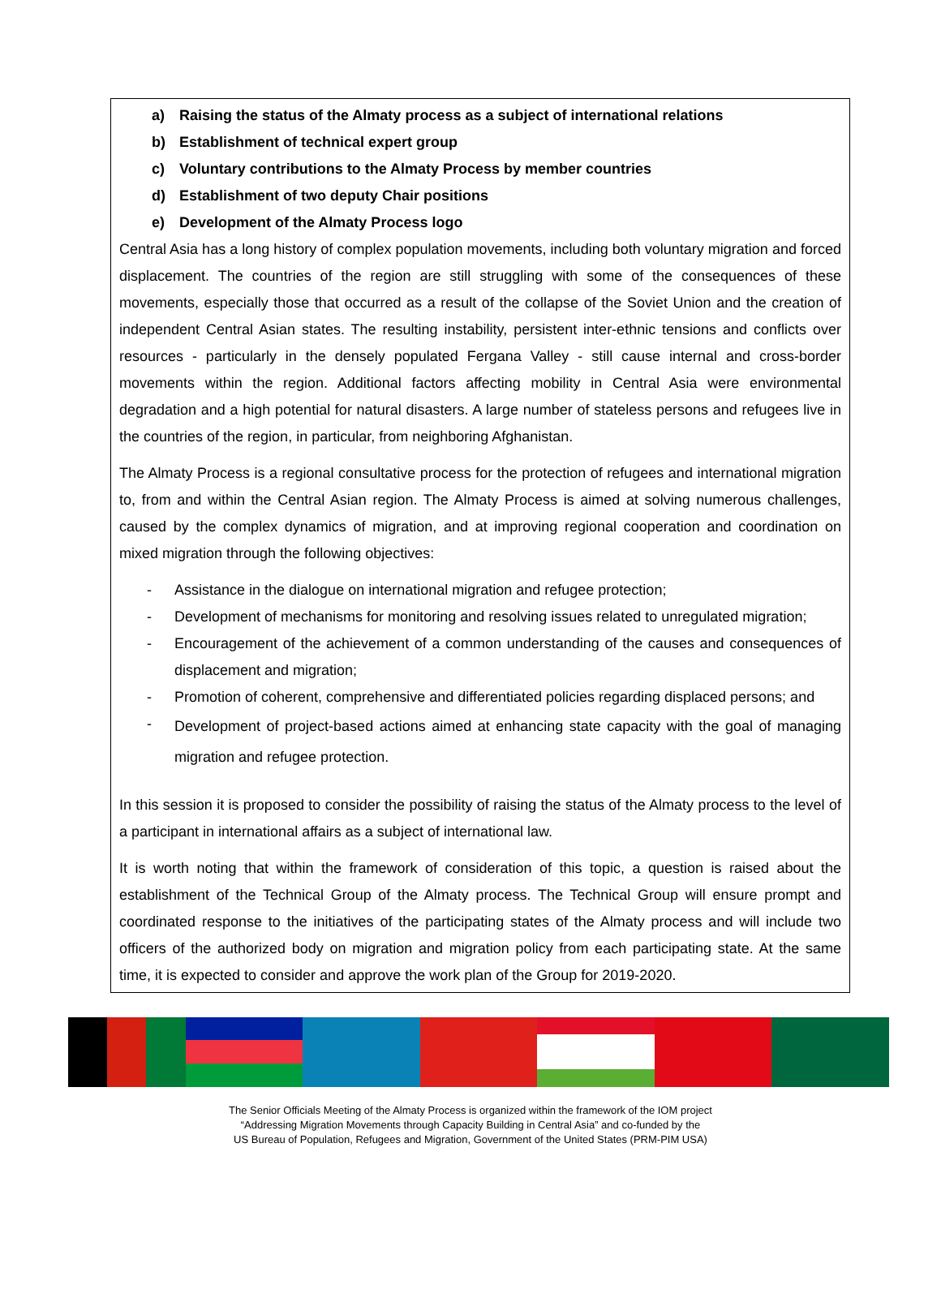a) Raising the status of the Almaty process as a subject of international relations
b) Establishment of technical expert group
c) Voluntary contributions to the Almaty Process by member countries
d) Establishment of two deputy Chair positions
e) Development of the Almaty Process logo
Central Asia has a long history of complex population movements, including both voluntary migration and forced displacement. The countries of the region are still struggling with some of the consequences of these movements, especially those that occurred as a result of the collapse of the Soviet Union and the creation of independent Central Asian states. The resulting instability, persistent inter-ethnic tensions and conflicts over resources - particularly in the densely populated Fergana Valley - still cause internal and cross-border movements within the region. Additional factors affecting mobility in Central Asia were environmental degradation and a high potential for natural disasters. A large number of stateless persons and refugees live in the countries of the region, in particular, from neighboring Afghanistan.
The Almaty Process is a regional consultative process for the protection of refugees and international migration to, from and within the Central Asian region. The Almaty Process is aimed at solving numerous challenges, caused by the complex dynamics of migration, and at improving regional cooperation and coordination on mixed migration through the following objectives:
- Assistance in the dialogue on international migration and refugee protection;
- Development of mechanisms for monitoring and resolving issues related to unregulated migration;
- Encouragement of the achievement of a common understanding of the causes and consequences of displacement and migration;
- Promotion of coherent, comprehensive and differentiated policies regarding displaced persons; and
- Development of project-based actions aimed at enhancing state capacity with the goal of managing migration and refugee protection.
In this session it is proposed to consider the possibility of raising the status of the Almaty process to the level of a participant in international affairs as a subject of international law.
It is worth noting that within the framework of consideration of this topic, a question is raised about the establishment of the Technical Group of the Almaty process. The Technical Group will ensure prompt and coordinated response to the initiatives of the participating states of the Almaty process and will include two officers of the authorized body on migration and migration policy from each participating state. At the same time, it is expected to consider and approve the work plan of the Group for 2019-2020.
The Senior Officials Meeting of the Almaty Process is organized within the framework of the IOM project
“Addressing Migration Movements through Capacity Building in Central Asia” and co-funded by the
US Bureau of Population, Refugees and Migration, Government of the United States (PRM-PIM USA)